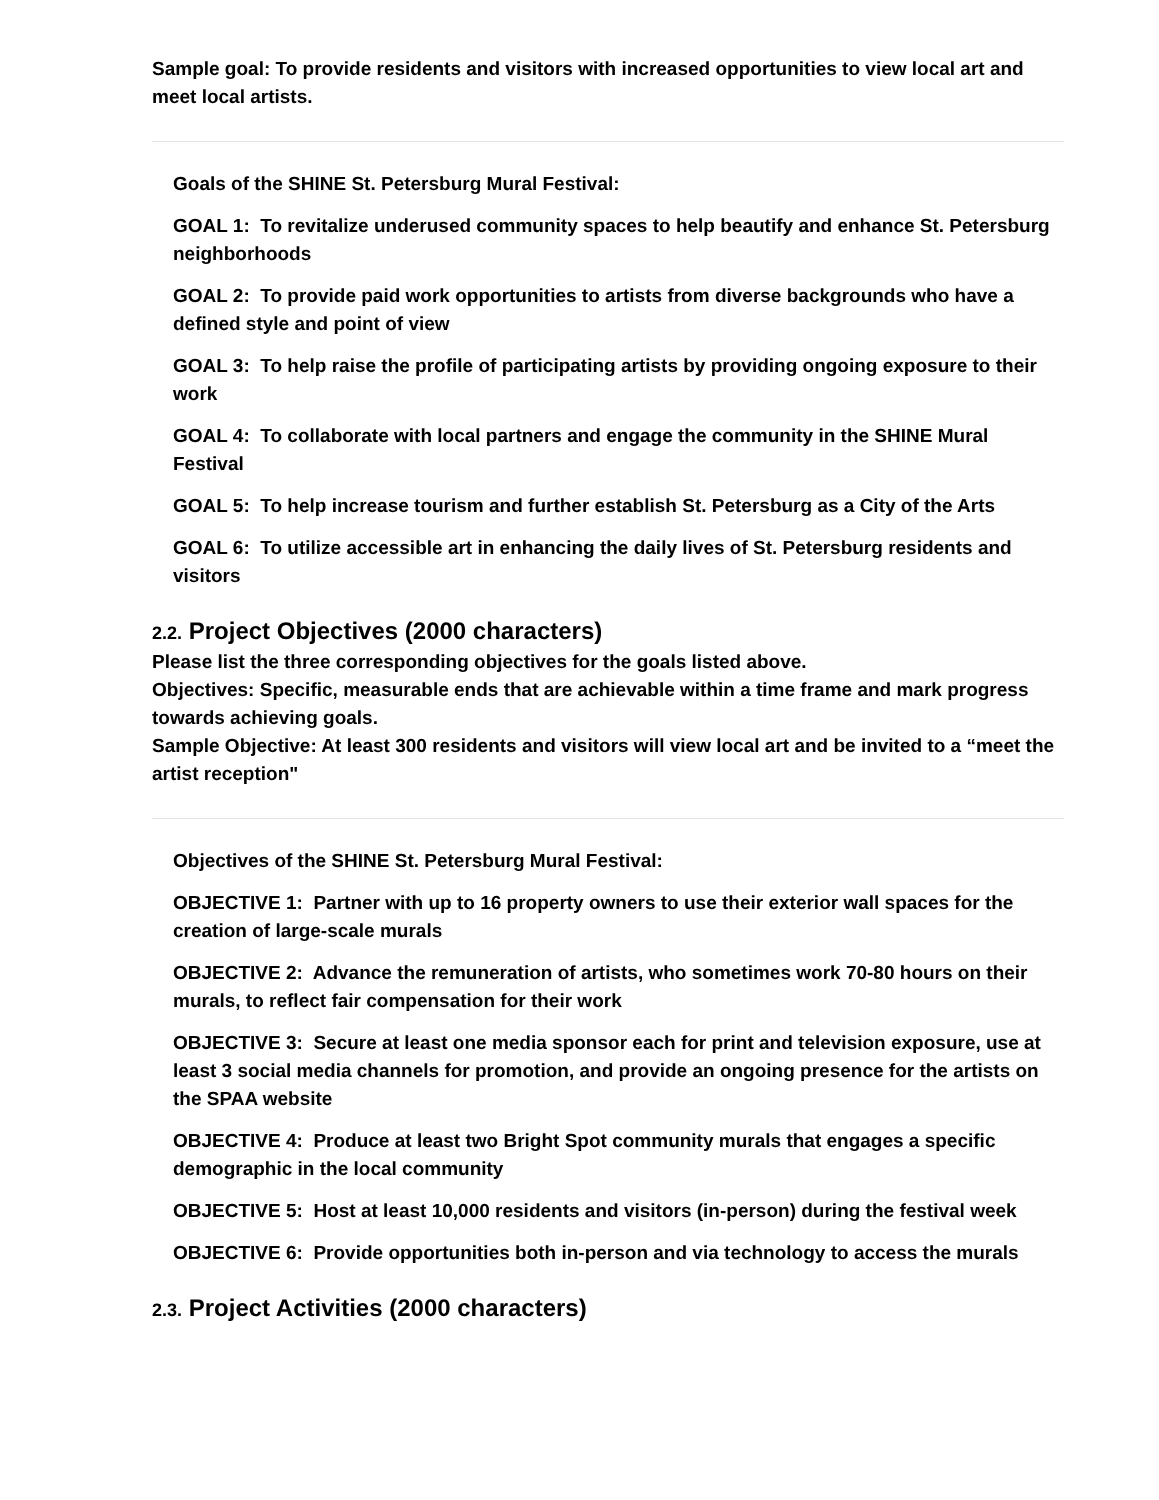Sample goal: To provide residents and visitors with increased opportunities to view local art and meet local artists.
Goals of the SHINE St. Petersburg Mural Festival:
GOAL 1: To revitalize underused community spaces to help beautify and enhance St. Petersburg neighborhoods
GOAL 2: To provide paid work opportunities to artists from diverse backgrounds who have a defined style and point of view
GOAL 3: To help raise the profile of participating artists by providing ongoing exposure to their work
GOAL 4: To collaborate with local partners and engage the community in the SHINE Mural Festival
GOAL 5: To help increase tourism and further establish St. Petersburg as a City of the Arts
GOAL 6: To utilize accessible art in enhancing the daily lives of St. Petersburg residents and visitors
2.2. Project Objectives (2000 characters)
Please list the three corresponding objectives for the goals listed above.
Objectives: Specific, measurable ends that are achievable within a time frame and mark progress towards achieving goals.
Sample Objective: At least 300 residents and visitors will view local art and be invited to a “meet the artist reception"
Objectives of the SHINE St. Petersburg Mural Festival:
OBJECTIVE 1: Partner with up to 16 property owners to use their exterior wall spaces for the creation of large-scale murals
OBJECTIVE 2: Advance the remuneration of artists, who sometimes work 70-80 hours on their murals, to reflect fair compensation for their work
OBJECTIVE 3: Secure at least one media sponsor each for print and television exposure, use at least 3 social media channels for promotion, and provide an ongoing presence for the artists on the SPAA website
OBJECTIVE 4: Produce at least two Bright Spot community murals that engages a specific demographic in the local community
OBJECTIVE 5: Host at least 10,000 residents and visitors (in-person) during the festival week
OBJECTIVE 6: Provide opportunities both in-person and via technology to access the murals
2.3. Project Activities (2000 characters)